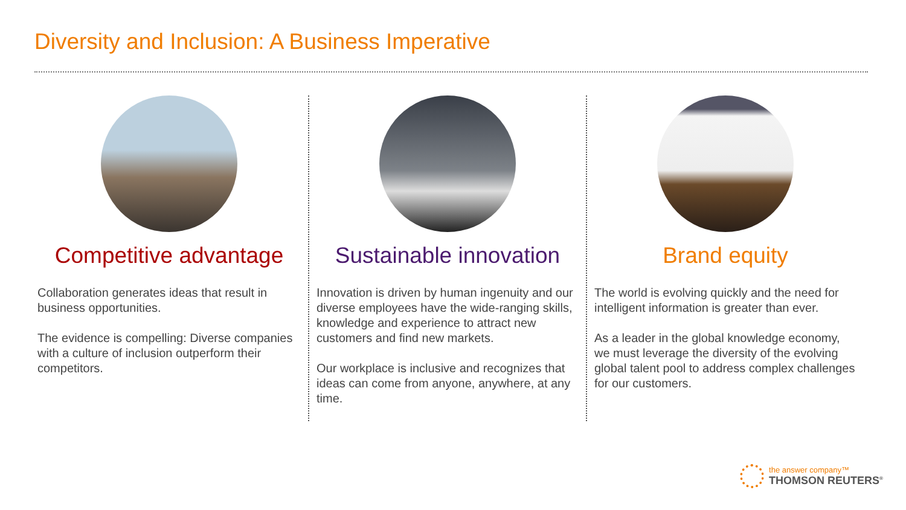Diversity and Inclusion: A Business Imperative
Competitive advantage
Collaboration generates ideas that result in business opportunities.
The evidence is compelling: Diverse companies with a culture of inclusion outperform their competitors.
Sustainable innovation
Innovation is driven by human ingenuity and our diverse employees have the wide-ranging skills, knowledge and experience to attract new customers and find new markets.
Our workplace is inclusive and recognizes that ideas can come from anyone, anywhere, at any time.
Brand equity
The world is evolving quickly and the need for intelligent information is greater than ever.
As a leader in the global knowledge economy, we must leverage the diversity of the evolving global talent pool to address complex challenges for our customers.
the answer company™
THOMSON REUTERS<sup>®</sup>